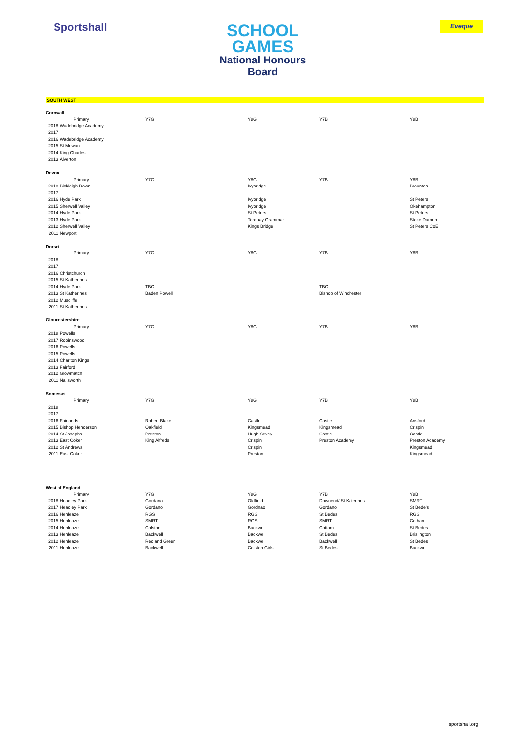Sportshall
SCHOOL GAMES
National Honours
Board
Eveque
SOUTH WEST
| Cornwall | | | | | |
| | Primary | Y7G | Y8G | Y7B | Y8B |
| 2018 | Wadebridge Academy | | | | |
| 2017 | | | | | |
| 2016 | Wadebridge Academy | | | | |
| 2015 | St Mewan | | | | |
| 2014 | King Charles | | | | |
| 2013 | Alverton | | | | |
| Devon | | | | | |
| | Primary | Y7G | Y8G | Y7B | Y8B |
| 2018 | Bickleigh Down | | Ivybridge | | Braunton |
| 2017 | | | | | |
| 2016 | Hyde Park | | Ivybridge | | St Peters |
| 2015 | Sherwell Valley | | Ivybridge | | Okehampton |
| 2014 | Hyde Park | | St Peters | | St Peters |
| 2013 | Hyde Park | | Torquay Grammar | | Stoke Damerel |
| 2012 | Sherwell Valley | | Kings Bridge | | St Peters CoE |
| 2011 | Newport | | | | |
| Dorset | | | | | |
| | Primary | Y7G | Y8G | Y7B | Y8B |
| 2018 | | | | | |
| 2017 | | | | | |
| 2016 | Christchurch | | | | |
| 2015 | St Katherines | | | | |
| 2014 | Hyde Park | TBC | | TBC | |
| 2013 | St Katherines | Baden Powell | | Bishop of Winchester | |
| 2012 | Muscliffe | | | | |
| 2011 | St Katherines | | | | |
| Gloucestershire | | | | | |
| | Primary | Y7G | Y8G | Y7B | Y8B |
| 2018 | Powells | | | | |
| 2017 | Robinswood | | | | |
| 2016 | Powells | | | | |
| 2015 | Powells | | | | |
| 2014 | Charlton Kings | | | | |
| 2013 | Fairford | | | | |
| 2012 | Glowmatch | | | | |
| 2011 | Nailsworth | | | | |
| Somerset | | | | | |
| | Primary | Y7G | Y8G | Y7B | Y8B |
| 2018 | | | | | |
| 2017 | | | | | |
| 2016 | Fairlands | Robert Blake | Castle | Castle | Ansford |
| 2015 | Bishop Henderson | Oakfield | Kingsmead | Kingsmead | Crispin |
| 2014 | St Josephs | Preston | Hugh Sexey | Castle | Castle |
| 2013 | East Coker | King Alfreds | Crispin | Preston Academy | Preston Academy |
| 2012 | St Andrews | | Crispin | | Kingsmead |
| 2011 | East Coker | | Preston | | Kingsmead |
| West of England | | | | | |
| | Primary | Y7G | Y8G | Y7B | Y8B |
| 2018 | Headley Park | Gordano | Oldfield | Downend/ St Katerines | SMRT |
| 2017 | Headley Park | Gordano | Gordnao | Gordano | St Bede's |
| 2016 | Henleaze | RGS | RGS | St Bedes | RGS |
| 2015 | Henleaze | SMRT | RGS | SMRT | Cotham |
| 2014 | Henleaze | Colston | Backwell | Cottam | St Bedes |
| 2013 | Henleaze | Backwell | Backwell | St Bedes | Brislington |
| 2012 | Henleaze | Redland Green | Backwell | Backwell | St Bedes |
| 2011 | Henleaze | Backwell | Colston Girls | St Bedes | Backwell |
sportshall.org